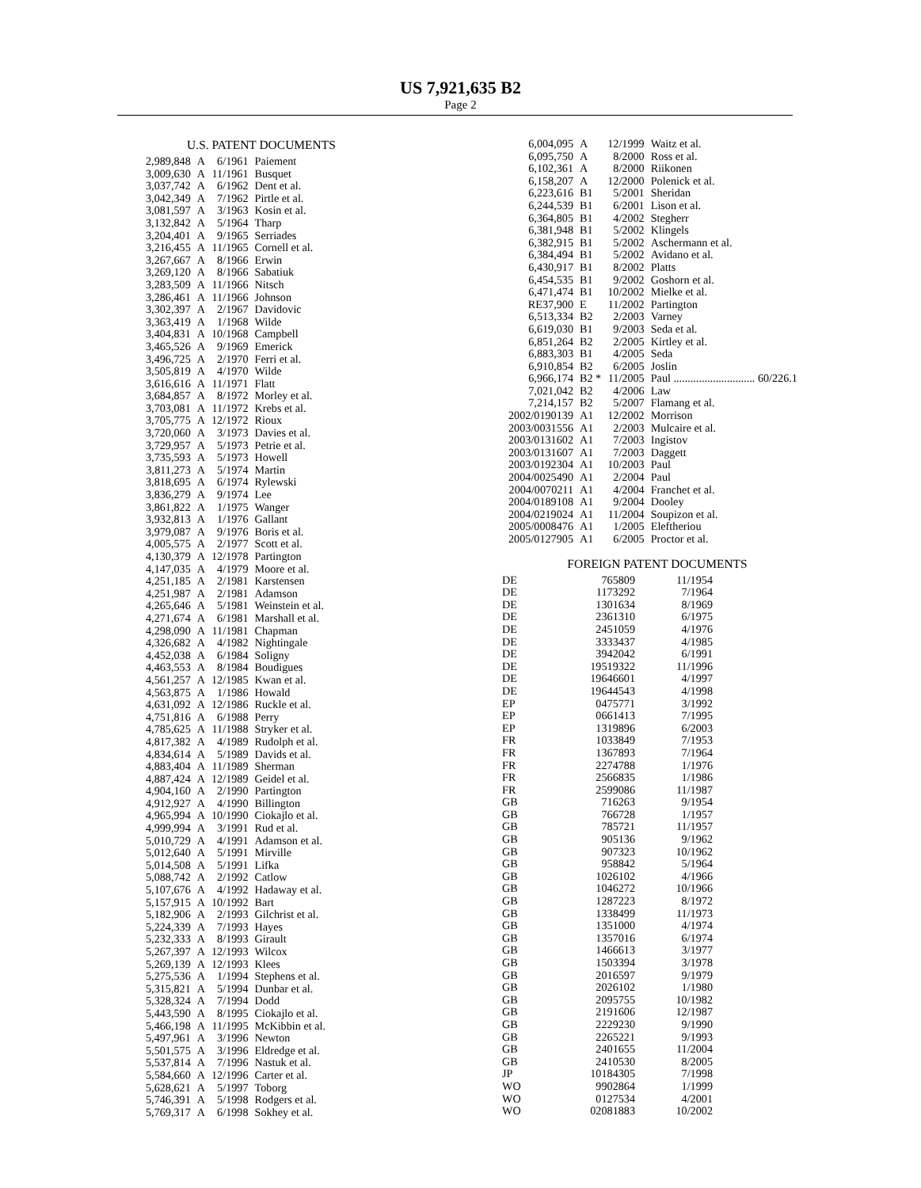US 7,921,635 B2
Page 2
U.S. PATENT DOCUMENTS
| 2,989,848 | A | 6/1961 | Paiement |
| 3,009,630 | A | 11/1961 | Busquet |
| 3,037,742 | A | 6/1962 | Dent et al. |
| 3,042,349 | A | 7/1962 | Pirtle et al. |
| 3,081,597 | A | 3/1963 | Kosin et al. |
| 3,132,842 | A | 5/1964 | Tharp |
| 3,204,401 | A | 9/1965 | Serriades |
| 3,216,455 | A | 11/1965 | Cornell et al. |
| 3,267,667 | A | 8/1966 | Erwin |
| 3,269,120 | A | 8/1966 | Sabatiuk |
| 3,283,509 | A | 11/1966 | Nitsch |
| 3,286,461 | A | 11/1966 | Johnson |
| 3,302,397 | A | 2/1967 | Davidovic |
| 3,363,419 | A | 1/1968 | Wilde |
| 3,404,831 | A | 10/1968 | Campbell |
| 3,465,526 | A | 9/1969 | Emerick |
| 3,496,725 | A | 2/1970 | Ferri et al. |
| 3,505,819 | A | 4/1970 | Wilde |
| 3,616,616 | A | 11/1971 | Flatt |
| 3,684,857 | A | 8/1972 | Morley et al. |
| 3,703,081 | A | 11/1972 | Krebs et al. |
| 3,705,775 | A | 12/1972 | Rioux |
| 3,720,060 | A | 3/1973 | Davies et al. |
| 3,729,957 | A | 5/1973 | Petrie et al. |
| 3,735,593 | A | 5/1973 | Howell |
| 3,811,273 | A | 5/1974 | Martin |
| 3,818,695 | A | 6/1974 | Rylewski |
| 3,836,279 | A | 9/1974 | Lee |
| 3,861,822 | A | 1/1975 | Wanger |
| 3,932,813 | A | 1/1976 | Gallant |
| 3,979,087 | A | 9/1976 | Boris et al. |
| 4,005,575 | A | 2/1977 | Scott et al. |
| 4,130,379 | A | 12/1978 | Partington |
| 4,147,035 | A | 4/1979 | Moore et al. |
| 4,251,185 | A | 2/1981 | Karstensen |
| 4,251,987 | A | 2/1981 | Adamson |
| 4,265,646 | A | 5/1981 | Weinstein et al. |
| 4,271,674 | A | 6/1981 | Marshall et al. |
| 4,298,090 | A | 11/1981 | Chapman |
| 4,326,682 | A | 4/1982 | Nightingale |
| 4,452,038 | A | 6/1984 | Soligny |
| 4,463,553 | A | 8/1984 | Boudigues |
| 4,561,257 | A | 12/1985 | Kwan et al. |
| 4,563,875 | A | 1/1986 | Howald |
| 4,631,092 | A | 12/1986 | Ruckle et al. |
| 4,751,816 | A | 6/1988 | Perry |
| 4,785,625 | A | 11/1988 | Stryker et al. |
| 4,817,382 | A | 4/1989 | Rudolph et al. |
| 4,834,614 | A | 5/1989 | Davids et al. |
| 4,883,404 | A | 11/1989 | Sherman |
| 4,887,424 | A | 12/1989 | Geidel et al. |
| 4,904,160 | A | 2/1990 | Partington |
| 4,912,927 | A | 4/1990 | Billington |
| 4,965,994 | A | 10/1990 | Ciokajlo et al. |
| 4,999,994 | A | 3/1991 | Rud et al. |
| 5,010,729 | A | 4/1991 | Adamson et al. |
| 5,012,640 | A | 5/1991 | Mirville |
| 5,014,508 | A | 5/1991 | Lifka |
| 5,088,742 | A | 2/1992 | Catlow |
| 5,107,676 | A | 4/1992 | Hadaway et al. |
| 5,157,915 | A | 10/1992 | Bart |
| 5,182,906 | A | 2/1993 | Gilchrist et al. |
| 5,224,339 | A | 7/1993 | Hayes |
| 5,232,333 | A | 8/1993 | Girault |
| 5,267,397 | A | 12/1993 | Wilcox |
| 5,269,139 | A | 12/1993 | Klees |
| 5,275,536 | A | 1/1994 | Stephens et al. |
| 5,315,821 | A | 5/1994 | Dunbar et al. |
| 5,328,324 | A | 7/1994 | Dodd |
| 5,443,590 | A | 8/1995 | Ciokajlo et al. |
| 5,466,198 | A | 11/1995 | McKibbin et al. |
| 5,497,961 | A | 3/1996 | Newton |
| 5,501,575 | A | 3/1996 | Eldredge et al. |
| 5,537,814 | A | 7/1996 | Nastuk et al. |
| 5,584,660 | A | 12/1996 | Carter et al. |
| 5,628,621 | A | 5/1997 | Toborg |
| 5,746,391 | A | 5/1998 | Rodgers et al. |
| 5,769,317 | A | 6/1998 | Sokhey et al. |
| 6,004,095 | A | 12/1999 | Waitz et al. |
| 6,095,750 | A | 8/2000 | Ross et al. |
| 6,102,361 | A | 8/2000 | Riikonen |
| 6,158,207 | A | 12/2000 | Polenick et al. |
| 6,223,616 | B1 | 5/2001 | Sheridan |
| 6,244,539 | B1 | 6/2001 | Lison et al. |
| 6,364,805 | B1 | 4/2002 | Stegherr |
| 6,381,948 | B1 | 5/2002 | Klingels |
| 6,382,915 | B1 | 5/2002 | Aschermann et al. |
| 6,384,494 | B1 | 5/2002 | Avidano et al. |
| 6,430,917 | B1 | 8/2002 | Platts |
| 6,454,535 | B1 | 9/2002 | Goshorn et al. |
| 6,471,474 | B1 | 10/2002 | Mielke et al. |
| RE37,900 | E | 11/2002 | Partington |
| 6,513,334 | B2 | 2/2003 | Varney |
| 6,619,030 | B1 | 9/2003 | Seda et al. |
| 6,851,264 | B2 | 2/2005 | Kirtley et al. |
| 6,883,303 | B1 | 4/2005 | Seda |
| 6,910,854 | B2 | 6/2005 | Joslin |
| 6,966,174 | B2 * | 11/2005 | Paul ............................. 60/226.1 |
| 7,021,042 | B2 | 4/2006 | Law |
| 7,214,157 | B2 | 5/2007 | Flamang et al. |
| 2002/0190139 | A1 | 12/2002 | Morrison |
| 2003/0031556 | A1 | 2/2003 | Mulcaire et al. |
| 2003/0131602 | A1 | 7/2003 | Ingistov |
| 2003/0131607 | A1 | 7/2003 | Daggett |
| 2003/0192304 | A1 | 10/2003 | Paul |
| 2004/0025490 | A1 | 2/2004 | Paul |
| 2004/0070211 | A1 | 4/2004 | Franchet et al. |
| 2004/0189108 | A1 | 9/2004 | Dooley |
| 2004/0219024 | A1 | 11/2004 | Soupizon et al. |
| 2005/0008476 | A1 | 1/2005 | Eleftheriou |
| 2005/0127905 | A1 | 6/2005 | Proctor et al. |
FOREIGN PATENT DOCUMENTS
| DE | 765809 | 11/1954 |
| DE | 1173292 | 7/1964 |
| DE | 1301634 | 8/1969 |
| DE | 2361310 | 6/1975 |
| DE | 2451059 | 4/1976 |
| DE | 3333437 | 4/1985 |
| DE | 3942042 | 6/1991 |
| DE | 19519322 | 11/1996 |
| DE | 19646601 | 4/1997 |
| DE | 19644543 | 4/1998 |
| EP | 0475771 | 3/1992 |
| EP | 0661413 | 7/1995 |
| EP | 1319896 | 6/2003 |
| FR | 1033849 | 7/1953 |
| FR | 1367893 | 7/1964 |
| FR | 2274788 | 1/1976 |
| FR | 2566835 | 1/1986 |
| FR | 2599086 | 11/1987 |
| GB | 716263 | 9/1954 |
| GB | 766728 | 1/1957 |
| GB | 785721 | 11/1957 |
| GB | 905136 | 9/1962 |
| GB | 907323 | 10/1962 |
| GB | 958842 | 5/1964 |
| GB | 1026102 | 4/1966 |
| GB | 1046272 | 10/1966 |
| GB | 1287223 | 8/1972 |
| GB | 1338499 | 11/1973 |
| GB | 1351000 | 4/1974 |
| GB | 1357016 | 6/1974 |
| GB | 1466613 | 3/1977 |
| GB | 1503394 | 3/1978 |
| GB | 2016597 | 9/1979 |
| GB | 2026102 | 1/1980 |
| GB | 2095755 | 10/1982 |
| GB | 2191606 | 12/1987 |
| GB | 2229230 | 9/1990 |
| GB | 2265221 | 9/1993 |
| GB | 2401655 | 11/2004 |
| GB | 2410530 | 8/2005 |
| JP | 10184305 | 7/1998 |
| WO | 9902864 | 1/1999 |
| WO | 0127534 | 4/2001 |
| WO | 02081883 | 10/2002 |